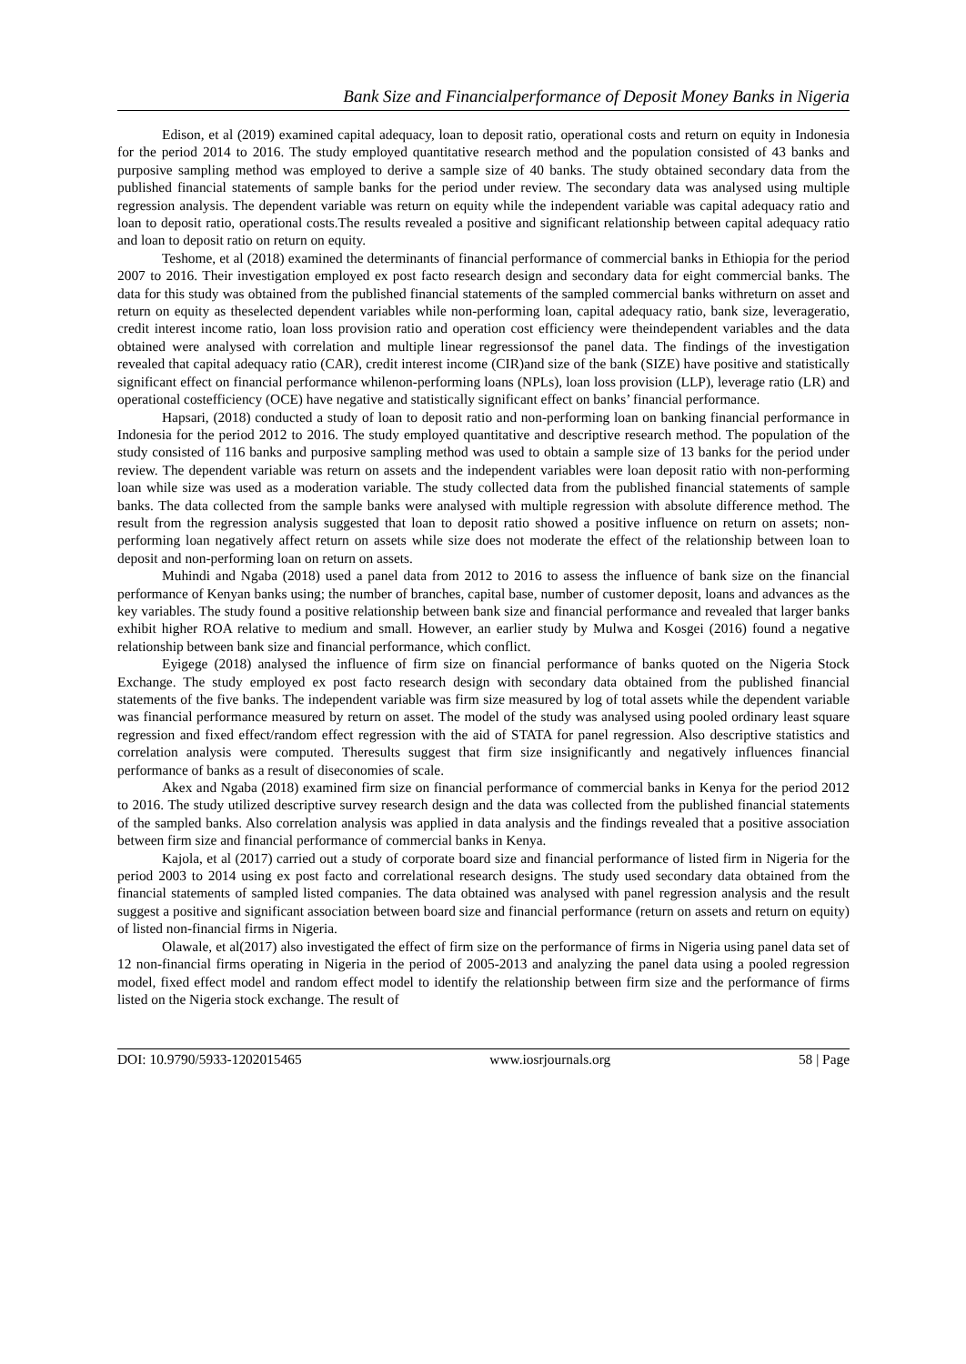Bank Size and Financialperformance of Deposit Money Banks in Nigeria
Edison, et al (2019) examined capital adequacy, loan to deposit ratio, operational costs and return on equity in Indonesia for the period 2014 to 2016. The study employed quantitative research method and the population consisted of 43 banks and purposive sampling method was employed to derive a sample size of 40 banks. The study obtained secondary data from the published financial statements of sample banks for the period under review. The secondary data was analysed using multiple regression analysis. The dependent variable was return on equity while the independent variable was capital adequacy ratio and loan to deposit ratio, operational costs.The results revealed a positive and significant relationship between capital adequacy ratio and loan to deposit ratio on return on equity.
Teshome, et al (2018) examined the determinants of financial performance of commercial banks in Ethiopia for the period 2007 to 2016. Their investigation employed ex post facto research design and secondary data for eight commercial banks. The data for this study was obtained from the published financial statements of the sampled commercial banks withreturn on asset and return on equity as theselected dependent variables while non-performing loan, capital adequacy ratio, bank size, leverageratio, credit interest income ratio, loan loss provision ratio and operation cost efficiency were theindependent variables and the data obtained were analysed with correlation and multiple linear regressionsof the panel data. The findings of the investigation revealed that capital adequacy ratio (CAR), credit interest income (CIR)and size of the bank (SIZE) have positive and statistically significant effect on financial performance whilenon-performing loans (NPLs), loan loss provision (LLP), leverage ratio (LR) and operational costefficiency (OCE) have negative and statistically significant effect on banks’ financial performance.
Hapsari, (2018) conducted a study of loan to deposit ratio and non-performing loan on banking financial performance in Indonesia for the period 2012 to 2016. The study employed quantitative and descriptive research method. The population of the study consisted of 116 banks and purposive sampling method was used to obtain a sample size of 13 banks for the period under review. The dependent variable was return on assets and the independent variables were loan deposit ratio with non-performing loan while size was used as a moderation variable. The study collected data from the published financial statements of sample banks. The data collected from the sample banks were analysed with multiple regression with absolute difference method. The result from the regression analysis suggested that loan to deposit ratio showed a positive influence on return on assets; non-performing loan negatively affect return on assets while size does not moderate the effect of the relationship between loan to deposit and non-performing loan on return on assets.
Muhindi and Ngaba (2018) used a panel data from 2012 to 2016 to assess the influence of bank size on the financial performance of Kenyan banks using; the number of branches, capital base, number of customer deposit, loans and advances as the key variables. The study found a positive relationship between bank size and financial performance and revealed that larger banks exhibit higher ROA relative to medium and small. However, an earlier study by Mulwa and Kosgei (2016) found a negative relationship between bank size and financial performance, which conflict.
Eyigege (2018) analysed the influence of firm size on financial performance of banks quoted on the Nigeria Stock Exchange. The study employed ex post facto research design with secondary data obtained from the published financial statements of the five banks. The independent variable was firm size measured by log of total assets while the dependent variable was financial performance measured by return on asset. The model of the study was analysed using pooled ordinary least square regression and fixed effect/random effect regression with the aid of STATA for panel regression. Also descriptive statistics and correlation analysis were computed. Theresults suggest that firm size insignificantly and negatively influences financial performance of banks as a result of diseconomies of scale.
Akex and Ngaba (2018) examined firm size on financial performance of commercial banks in Kenya for the period 2012 to 2016. The study utilized descriptive survey research design and the data was collected from the published financial statements of the sampled banks. Also correlation analysis was applied in data analysis and the findings revealed that a positive association between firm size and financial performance of commercial banks in Kenya.
Kajola, et al (2017) carried out a study of corporate board size and financial performance of listed firm in Nigeria for the period 2003 to 2014 using ex post facto and correlational research designs. The study used secondary data obtained from the financial statements of sampled listed companies. The data obtained was analysed with panel regression analysis and the result suggest a positive and significant association between board size and financial performance (return on assets and return on equity) of listed non-financial firms in Nigeria.
Olawale, et al(2017) also investigated the effect of firm size on the performance of firms in Nigeria using panel data set of 12 non-financial firms operating in Nigeria in the period of 2005-2013 and analyzing the panel data using a pooled regression model, fixed effect model and random effect model to identify the relationship between firm size and the performance of firms listed on the Nigeria stock exchange. The result of
DOI: 10.9790/5933-1202015465 www.iosrjournals.org 58 | Page